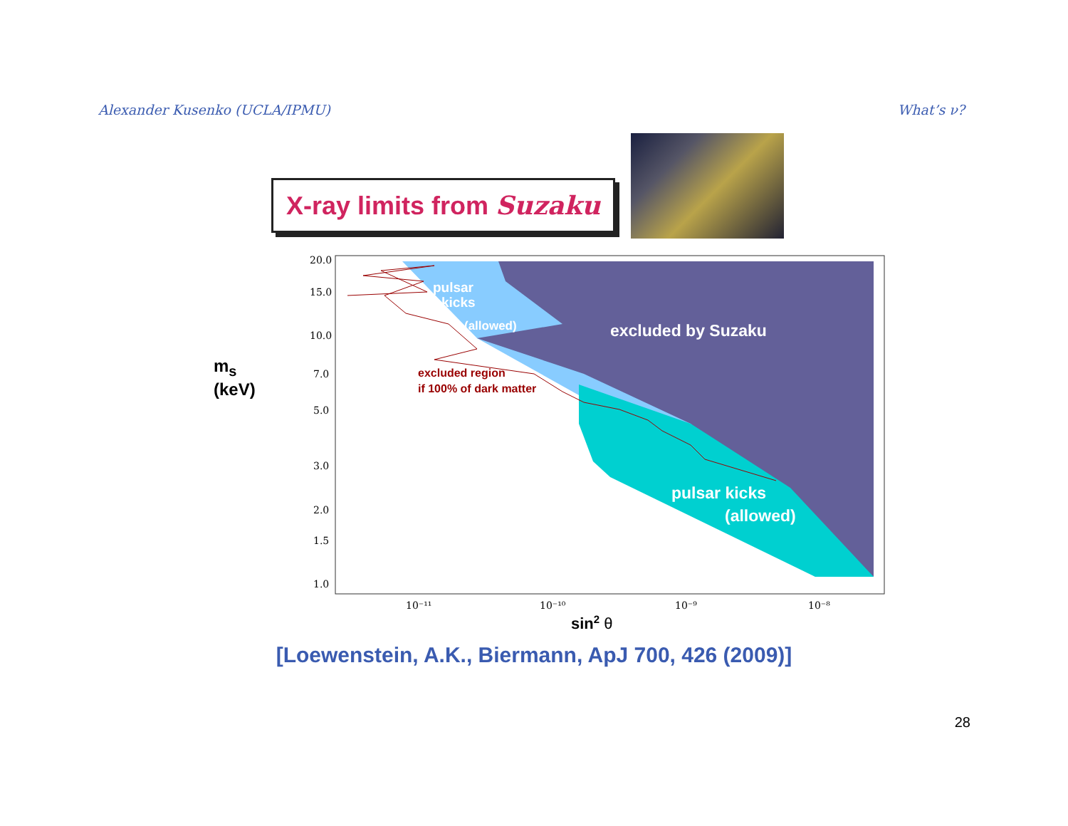Alexander Kusenko (UCLA/IPMU) What’s ν?
X-ray limits from Suzaku
m<sub>s</sub>
(keV)
20.0
15.0
10.0
7.0
5.0
3.0
2.0
1.5
1.0
10⁻¹¹
10⁻¹⁰
10⁻⁹
10⁻⁸
pulsar
kicks
(allowed)
excluded by Suzaku
pulsar kicks
(allowed)
excluded region
if 100% of dark matter
sin2 θ
[Loewenstein, A.K., Biermann, ApJ 700, 426 (2009)]
28